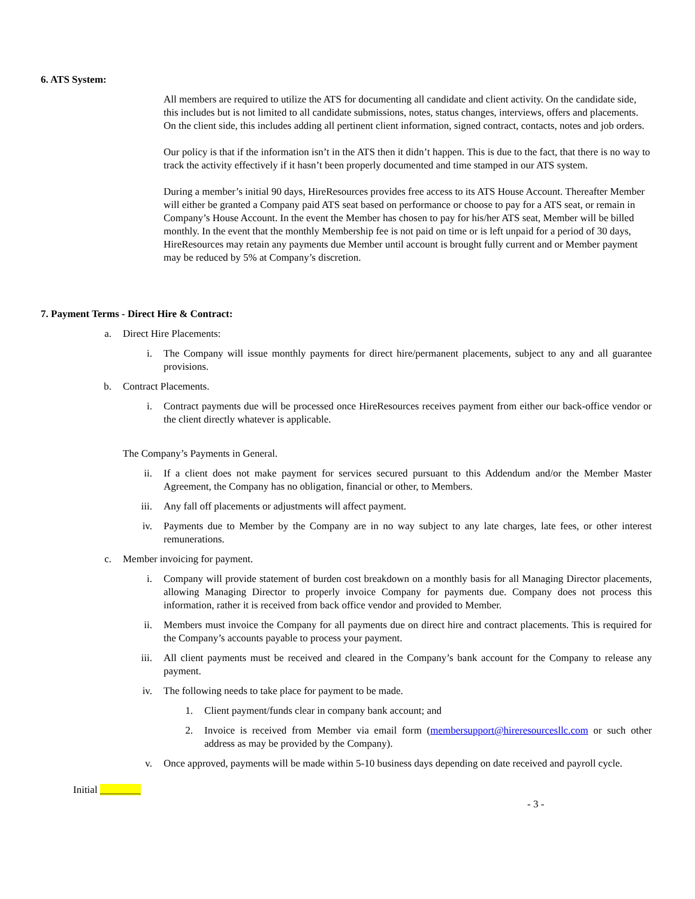6. ATS System:
All members are required to utilize the ATS for documenting all candidate and client activity. On the candidate side, this includes but is not limited to all candidate submissions, notes, status changes, interviews, offers and placements. On the client side, this includes adding all pertinent client information, signed contract, contacts, notes and job orders.
Our policy is that if the information isn’t in the ATS then it didn’t happen. This is due to the fact, that there is no way to track the activity effectively if it hasn’t been properly documented and time stamped in our ATS system.
During a member’s initial 90 days, HireResources provides free access to its ATS House Account. Thereafter Member will either be granted a Company paid ATS seat based on performance or choose to pay for a ATS seat, or remain in Company’s House Account. In the event the Member has chosen to pay for his/her ATS seat, Member will be billed monthly. In the event that the monthly Membership fee is not paid on time or is left unpaid for a period of 30 days, HireResources may retain any payments due Member until account is brought fully current and or Member payment may be reduced by 5% at Company’s discretion.
7. Payment Terms - Direct Hire & Contract:
a. Direct Hire Placements:
i. The Company will issue monthly payments for direct hire/permanent placements, subject to any and all guarantee provisions.
b. Contract Placements.
i. Contract payments due will be processed once HireResources receives payment from either our back-office vendor or the client directly whatever is applicable.
The Company’s Payments in General.
ii. If a client does not make payment for services secured pursuant to this Addendum and/or the Member Master Agreement, the Company has no obligation, financial or other, to Members.
iii. Any fall off placements or adjustments will affect payment.
iv. Payments due to Member by the Company are in no way subject to any late charges, late fees, or other interest remunerations.
c. Member invoicing for payment.
i. Company will provide statement of burden cost breakdown on a monthly basis for all Managing Director placements, allowing Managing Director to properly invoice Company for payments due. Company does not process this information, rather it is received from back office vendor and provided to Member.
ii. Members must invoice the Company for all payments due on direct hire and contract placements. This is required for the Company’s accounts payable to process your payment.
iii. All client payments must be received and cleared in the Company’s bank account for the Company to release any payment.
iv. The following needs to take place for payment to be made.
1. Client payment/funds clear in company bank account; and
2. Invoice is received from Member via email form (membersupport@hireresourcesllc.com or such other address as may be provided by the Company).
v. Once approved, payments will be made within 5-10 business days depending on date received and payroll cycle.
Initial ________
- 3 -